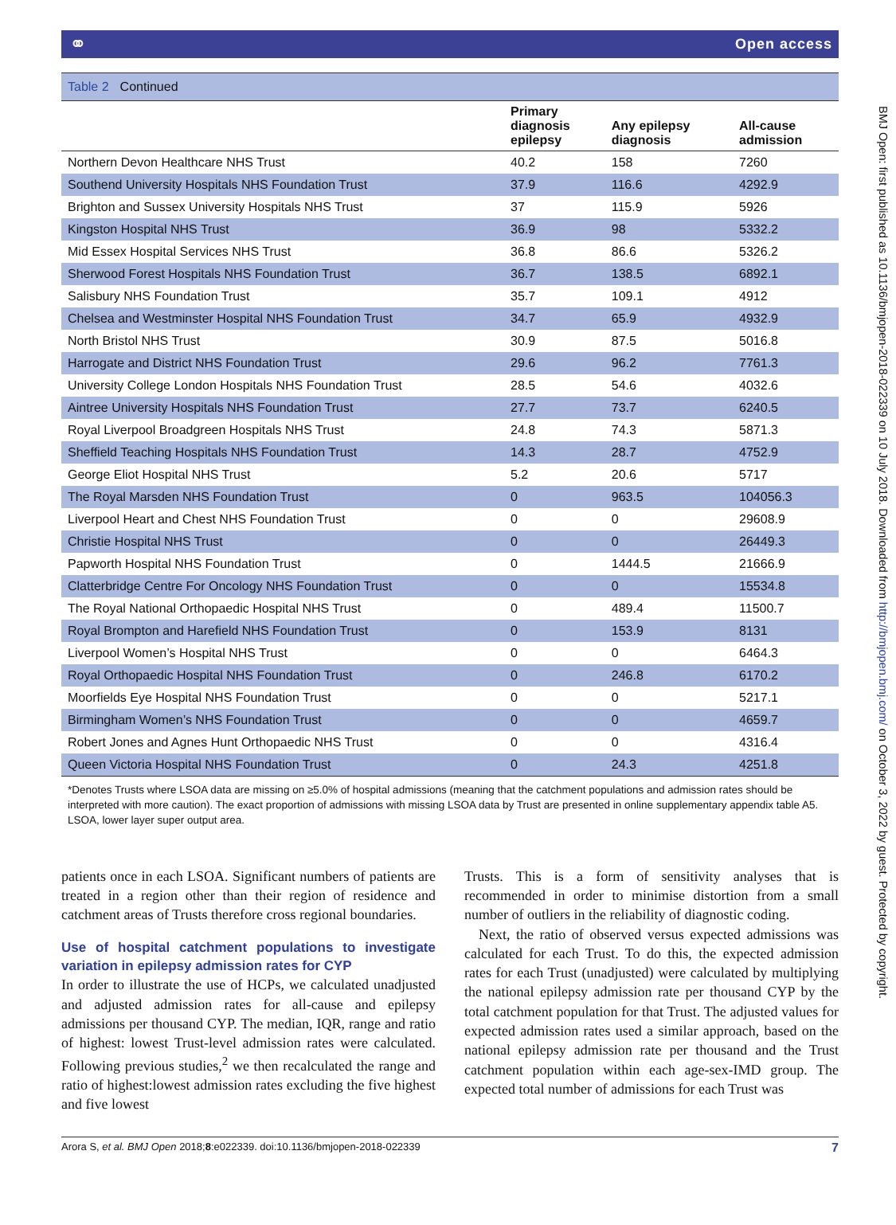⚭ Open access
BMJ Open: first published as 10.1136/bmjopen-2018-022339 on 10 July 2018. Downloaded from http://bmjopen.bmj.com/ on October 3, 2022 by guest. Protected by copyright.
Table 2 Continued
| | Primary diagnosis epilepsy | Any epilepsy diagnosis | All-cause admission |
| --- | --- | --- | --- |
| Northern Devon Healthcare NHS Trust | 40.2 | 158 | 7260 |
| Southend University Hospitals NHS Foundation Trust | 37.9 | 116.6 | 4292.9 |
| Brighton and Sussex University Hospitals NHS Trust | 37 | 115.9 | 5926 |
| Kingston Hospital NHS Trust | 36.9 | 98 | 5332.2 |
| Mid Essex Hospital Services NHS Trust | 36.8 | 86.6 | 5326.2 |
| Sherwood Forest Hospitals NHS Foundation Trust | 36.7 | 138.5 | 6892.1 |
| Salisbury NHS Foundation Trust | 35.7 | 109.1 | 4912 |
| Chelsea and Westminster Hospital NHS Foundation Trust | 34.7 | 65.9 | 4932.9 |
| North Bristol NHS Trust | 30.9 | 87.5 | 5016.8 |
| Harrogate and District NHS Foundation Trust | 29.6 | 96.2 | 7761.3 |
| University College London Hospitals NHS Foundation Trust | 28.5 | 54.6 | 4032.6 |
| Aintree University Hospitals NHS Foundation Trust | 27.7 | 73.7 | 6240.5 |
| Royal Liverpool Broadgreen Hospitals NHS Trust | 24.8 | 74.3 | 5871.3 |
| Sheffield Teaching Hospitals NHS Foundation Trust | 14.3 | 28.7 | 4752.9 |
| George Eliot Hospital NHS Trust | 5.2 | 20.6 | 5717 |
| The Royal Marsden NHS Foundation Trust | 0 | 963.5 | 104056.3 |
| Liverpool Heart and Chest NHS Foundation Trust | 0 | 0 | 29608.9 |
| Christie Hospital NHS Trust | 0 | 0 | 26449.3 |
| Papworth Hospital NHS Foundation Trust | 0 | 1444.5 | 21666.9 |
| Clatterbridge Centre For Oncology NHS Foundation Trust | 0 | 0 | 15534.8 |
| The Royal National Orthopaedic Hospital NHS Trust | 0 | 489.4 | 11500.7 |
| Royal Brompton and Harefield NHS Foundation Trust | 0 | 153.9 | 8131 |
| Liverpool Women’s Hospital NHS Trust | 0 | 0 | 6464.3 |
| Royal Orthopaedic Hospital NHS Foundation Trust | 0 | 246.8 | 6170.2 |
| Moorfields Eye Hospital NHS Foundation Trust | 0 | 0 | 5217.1 |
| Birmingham Women’s NHS Foundation Trust | 0 | 0 | 4659.7 |
| Robert Jones and Agnes Hunt Orthopaedic NHS Trust | 0 | 0 | 4316.4 |
| Queen Victoria Hospital NHS Foundation Trust | 0 | 24.3 | 4251.8 |
*Denotes Trusts where LSOA data are missing on ≥5.0% of hospital admissions (meaning that the catchment populations and admission rates should be interpreted with more caution). The exact proportion of admissions with missing LSOA data by Trust are presented in online supplementary appendix table A5.
LSOA, lower layer super output area.
patients once in each LSOA. Significant numbers of patients are treated in a region other than their region of residence and catchment areas of Trusts therefore cross regional boundaries.
Use of hospital catchment populations to investigate variation in epilepsy admission rates for CYP
In order to illustrate the use of HCPs, we calculated unadjusted and adjusted admission rates for all-cause and epilepsy admissions per thousand CYP. The median, IQR, range and ratio of highest: lowest Trust-level admission rates were calculated. Following previous studies,<sup>2</sup> we then recalculated the range and ratio of highest:lowest admission rates excluding the five highest and five lowest
Trusts. This is a form of sensitivity analyses that is recommended in order to minimise distortion from a small number of outliers in the reliability of diagnostic coding.
Next, the ratio of observed versus expected admissions was calculated for each Trust. To do this, the expected admission rates for each Trust (unadjusted) were calculated by multiplying the national epilepsy admission rate per thousand CYP by the total catchment population for that Trust. The adjusted values for expected admission rates used a similar approach, based on the national epilepsy admission rate per thousand and the Trust catchment population within each age-sex-IMD group. The expected total number of admissions for each Trust was
Arora S, et al. BMJ Open 2018;8:e022339. doi:10.1136/bmjopen-2018-022339 7